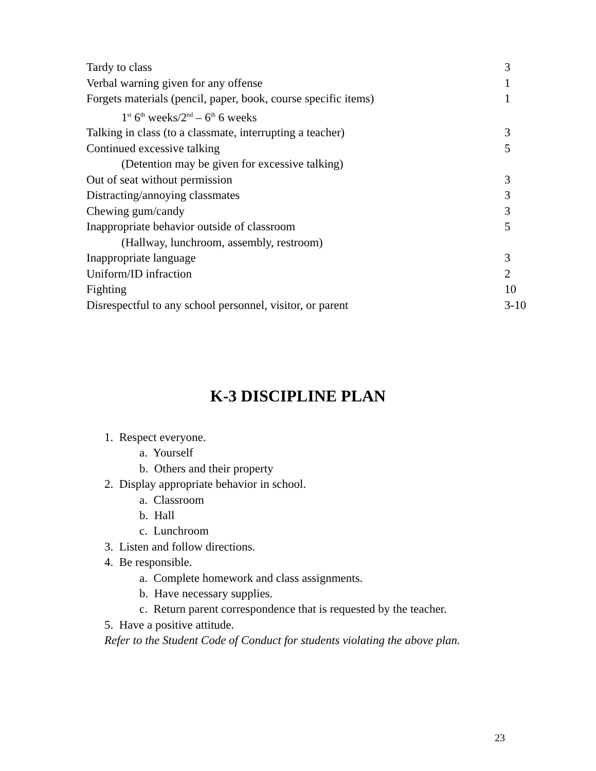| Tardy to class | 3 |
| Verbal warning given for any offense | 1 |
| Forgets materials (pencil, paper, book, course specific items) | 1 |
| 1<sup>st</sup> 6<sup>th</sup> weeks/2<sup>nd</sup> – 6<sup>th</sup> 6 weeks | |
| Talking in class (to a classmate, interrupting a teacher) | 3 |
| Continued excessive talking | 5 |
| (Detention may be given for excessive talking) | |
| Out of seat without permission | 3 |
| Distracting/annoying classmates | 3 |
| Chewing gum/candy | 3 |
| Inappropriate behavior outside of classroom | 5 |
| (Hallway, lunchroom, assembly, restroom) | |
| Inappropriate language | 3 |
| Uniform/ID infraction | 2 |
| Fighting | 10 |
| Disrespectful to any school personnel, visitor, or parent | 3-10 |
K-3 DISCIPLINE PLAN
1. Respect everyone.
a. Yourself
b. Others and their property
2. Display appropriate behavior in school.
a. Classroom
b. Hall
c. Lunchroom
3. Listen and follow directions.
4. Be responsible.
a. Complete homework and class assignments.
b. Have necessary supplies.
c. Return parent correspondence that is requested by the teacher.
5. Have a positive attitude.
Refer to the Student Code of Conduct for students violating the above plan.
23